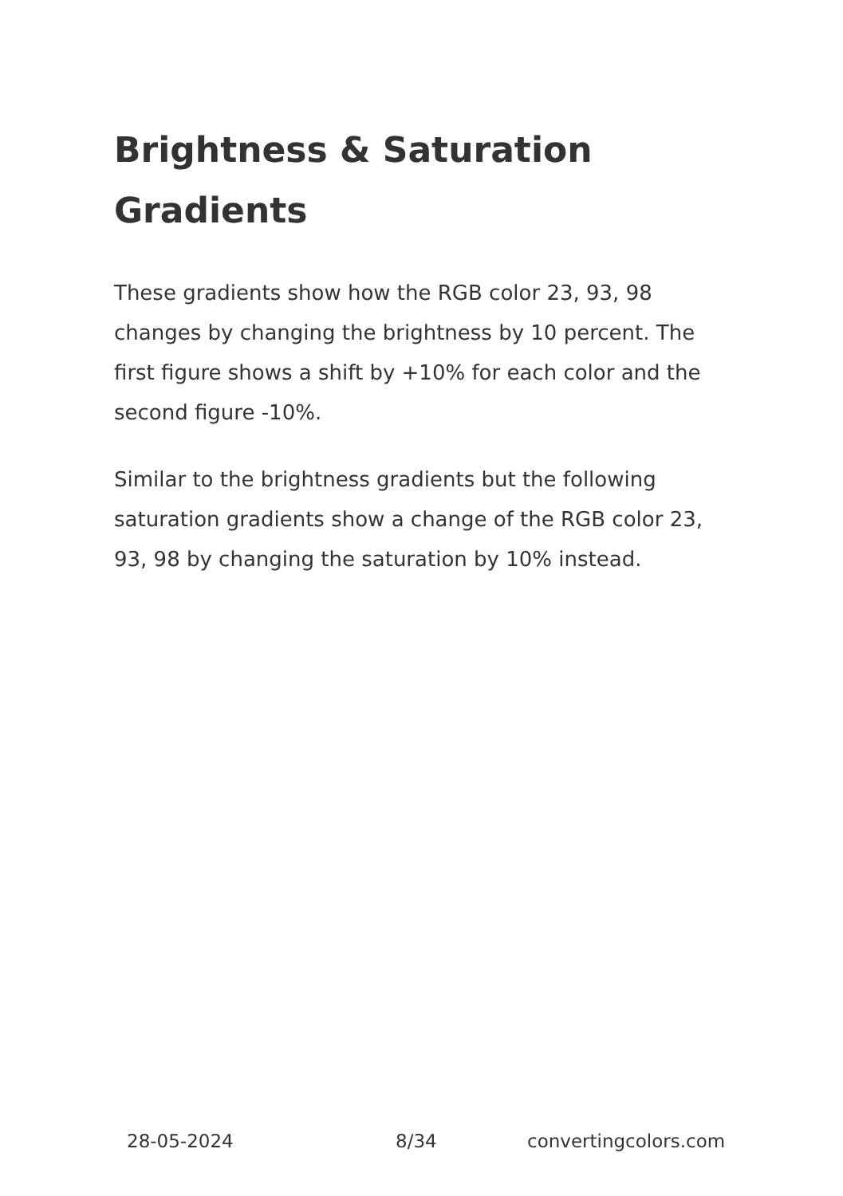Brightness & Saturation Gradients
These gradients show how the RGB color 23, 93, 98 changes by changing the brightness by 10 percent. The first figure shows a shift by +10% for each color and the second figure -10%.
Similar to the brightness gradients but the following saturation gradients show a change of the RGB color 23, 93, 98 by changing the saturation by 10% instead.
28-05-2024 8/34 convertingcolors.com